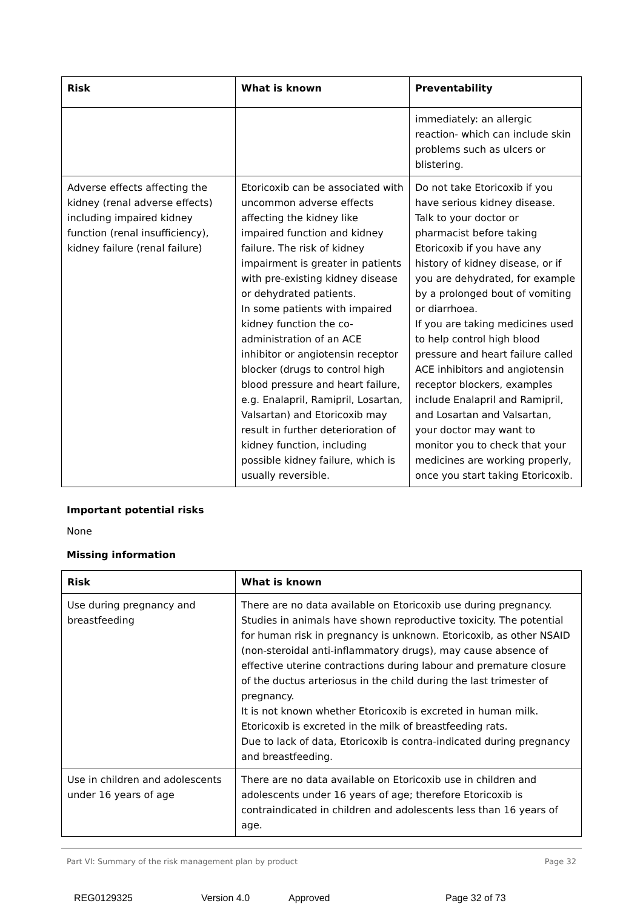| Risk | What is known | Preventability |
| --- | --- | --- |
| | | immediately: an allergic reaction- which can include skin problems such as ulcers or blistering. |
| Adverse effects affecting the kidney (renal adverse effects) including impaired kidney function (renal insufficiency), kidney failure (renal failure) | Etoricoxib can be associated with uncommon adverse effects affecting the kidney like impaired function and kidney failure. The risk of kidney impairment is greater in patients with pre-existing kidney disease or dehydrated patients. In some patients with impaired kidney function the co-administration of an ACE inhibitor or angiotensin receptor blocker (drugs to control high blood pressure and heart failure, e.g. Enalapril, Ramipril, Losartan, Valsartan) and Etoricoxib may result in further deterioration of kidney function, including possible kidney failure, which is usually reversible. | Do not take Etoricoxib if you have serious kidney disease. Talk to your doctor or pharmacist before taking Etoricoxib if you have any history of kidney disease, or if you are dehydrated, for example by a prolonged bout of vomiting or diarrhoea. If you are taking medicines used to help control high blood pressure and heart failure called ACE inhibitors and angiotensin receptor blockers, examples include Enalapril and Ramipril, and Losartan and Valsartan, your doctor may want to monitor you to check that your medicines are working properly, once you start taking Etoricoxib. |
Important potential risks
None
Missing information
| Risk | What is known |
| --- | --- |
| Use during pregnancy and breastfeeding | There are no data available on Etoricoxib use during pregnancy. Studies in animals have shown reproductive toxicity. The potential for human risk in pregnancy is unknown. Etoricoxib, as other NSAID (non-steroidal anti-inflammatory drugs), may cause absence of effective uterine contractions during labour and premature closure of the ductus arteriosus in the child during the last trimester of pregnancy. It is not known whether Etoricoxib is excreted in human milk. Etoricoxib is excreted in the milk of breastfeeding rats. Due to lack of data, Etoricoxib is contra-indicated during pregnancy and breastfeeding. |
| Use in children and adolescents under 16 years of age | There are no data available on Etoricoxib use in children and adolescents under 16 years of age; therefore Etoricoxib is contraindicated in children and adolescents less than 16 years of age. |
Part VI: Summary of the risk management plan by product Page 32
REG0129325 Version 4.0 Approved Page 32 of 73